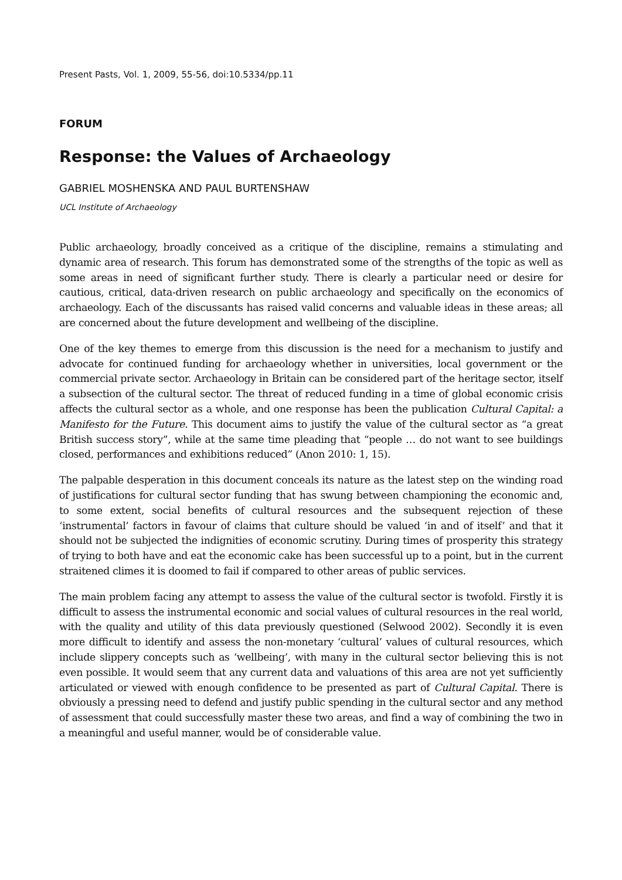Present Pasts, Vol. 1, 2009, 55-56, doi:10.5334/pp.11
FORUM
Response: the Values of Archaeology
GABRIEL MOSHENSKA AND PAUL BURTENSHAW
UCL Institute of Archaeology
Public archaeology, broadly conceived as a critique of the discipline, remains a stimulating and dynamic area of research. This forum has demonstrated some of the strengths of the topic as well as some areas in need of significant further study. There is clearly a particular need or desire for cautious, critical, data-driven research on public archaeology and specifically on the economics of archaeology. Each of the discussants has raised valid concerns and valuable ideas in these areas; all are concerned about the future development and wellbeing of the discipline.
One of the key themes to emerge from this discussion is the need for a mechanism to justify and advocate for continued funding for archaeology whether in universities, local government or the commercial private sector. Archaeology in Britain can be considered part of the heritage sector, itself a subsection of the cultural sector. The threat of reduced funding in a time of global economic crisis affects the cultural sector as a whole, and one response has been the publication Cultural Capital: a Manifesto for the Future. This document aims to justify the value of the cultural sector as “a great British success story”, while at the same time pleading that “people … do not want to see buildings closed, performances and exhibitions reduced” (Anon 2010: 1, 15).
The palpable desperation in this document conceals its nature as the latest step on the winding road of justifications for cultural sector funding that has swung between championing the economic and, to some extent, social benefits of cultural resources and the subsequent rejection of these ‘instrumental’ factors in favour of claims that culture should be valued ‘in and of itself’ and that it should not be subjected the indignities of economic scrutiny. During times of prosperity this strategy of trying to both have and eat the economic cake has been successful up to a point, but in the current straitened climes it is doomed to fail if compared to other areas of public services.
The main problem facing any attempt to assess the value of the cultural sector is twofold. Firstly it is difficult to assess the instrumental economic and social values of cultural resources in the real world, with the quality and utility of this data previously questioned (Selwood 2002). Secondly it is even more difficult to identify and assess the non-monetary ‘cultural’ values of cultural resources, which include slippery concepts such as ‘wellbeing’, with many in the cultural sector believing this is not even possible. It would seem that any current data and valuations of this area are not yet sufficiently articulated or viewed with enough confidence to be presented as part of Cultural Capital. There is obviously a pressing need to defend and justify public spending in the cultural sector and any method of assessment that could successfully master these two areas, and find a way of combining the two in a meaningful and useful manner, would be of considerable value.